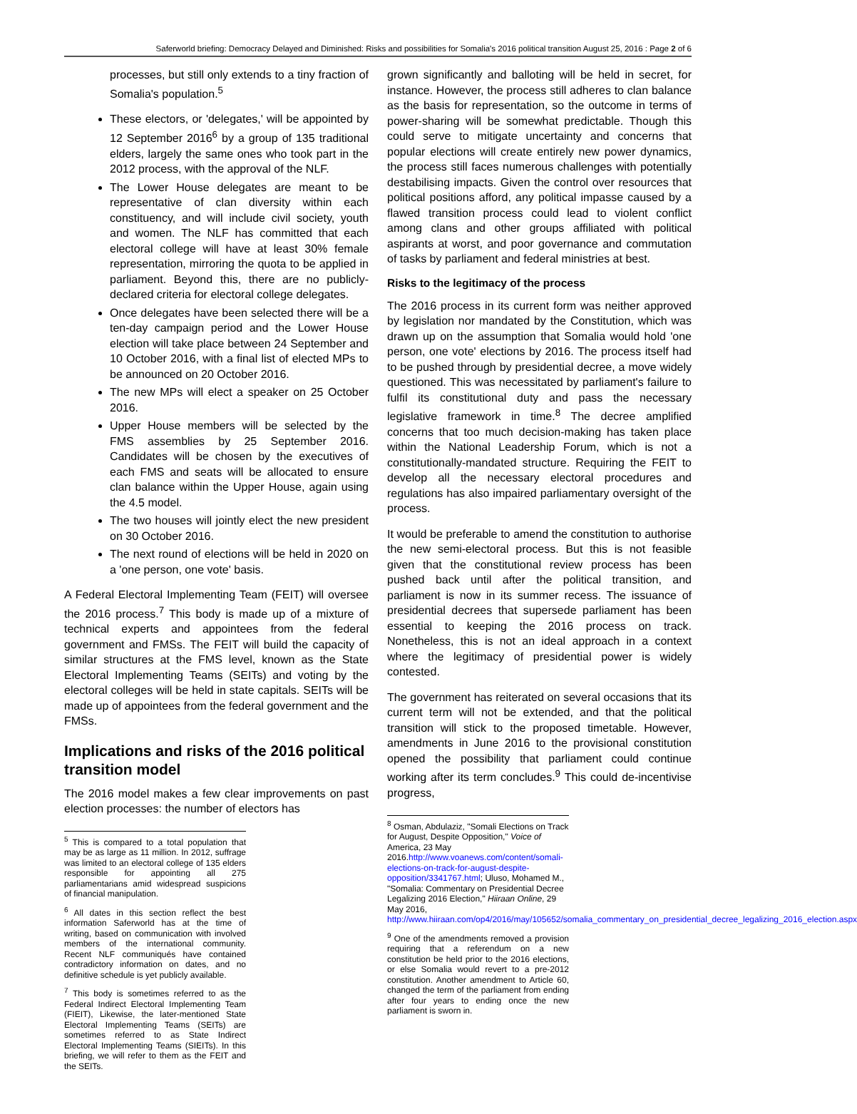Saferworld briefing: Democracy Delayed and Diminished: Risks and possibilities for Somalia's 2016 political transition August 25, 2016 : Page 2 of 6
processes, but still only extends to a tiny fraction of Somalia's population.<sup>5</sup>
These electors, or 'delegates,' will be appointed by 12 September 2016<sup>6</sup> by a group of 135 traditional elders, largely the same ones who took part in the 2012 process, with the approval of the NLF.
The Lower House delegates are meant to be representative of clan diversity within each constituency, and will include civil society, youth and women. The NLF has committed that each electoral college will have at least 30% female representation, mirroring the quota to be applied in parliament. Beyond this, there are no publicly-declared criteria for electoral college delegates.
Once delegates have been selected there will be a ten-day campaign period and the Lower House election will take place between 24 September and 10 October 2016, with a final list of elected MPs to be announced on 20 October 2016.
The new MPs will elect a speaker on 25 October 2016.
Upper House members will be selected by the FMS assemblies by 25 September 2016. Candidates will be chosen by the executives of each FMS and seats will be allocated to ensure clan balance within the Upper House, again using the 4.5 model.
The two houses will jointly elect the new president on 30 October 2016.
The next round of elections will be held in 2020 on a 'one person, one vote' basis.
A Federal Electoral Implementing Team (FEIT) will oversee the 2016 process.<sup>7</sup> This body is made up of a mixture of technical experts and appointees from the federal government and FMSs. The FEIT will build the capacity of similar structures at the FMS level, known as the State Electoral Implementing Teams (SEITs) and voting by the electoral colleges will be held in state capitals. SEITs will be made up of appointees from the federal government and the FMSs.
Implications and risks of the 2016 political transition model
The 2016 model makes a few clear improvements on past election processes: the number of electors has
<sup>5</sup> This is compared to a total population that may be as large as 11 million. In 2012, suffrage was limited to an electoral college of 135 elders responsible for appointing all 275 parliamentarians amid widespread suspicions of financial manipulation.
<sup>6</sup> All dates in this section reflect the best information Saferworld has at the time of writing, based on communication with involved members of the international community. Recent NLF communiqués have contained contradictory information on dates, and no definitive schedule is yet publicly available.
<sup>7</sup> This body is sometimes referred to as the Federal Indirect Electoral Implementing Team (FIEIT), Likewise, the later-mentioned State Electoral Implementing Teams (SEITs) are sometimes referred to as State Indirect Electoral Implementing Teams (SIEITs). In this briefing, we will refer to them as the FEIT and the SEITs.
grown significantly and balloting will be held in secret, for instance. However, the process still adheres to clan balance as the basis for representation, so the outcome in terms of power-sharing will be somewhat predictable. Though this could serve to mitigate uncertainty and concerns that popular elections will create entirely new power dynamics, the process still faces numerous challenges with potentially destabilising impacts. Given the control over resources that political positions afford, any political impasse caused by a flawed transition process could lead to violent conflict among clans and other groups affiliated with political aspirants at worst, and poor governance and commutation of tasks by parliament and federal ministries at best.
Risks to the legitimacy of the process
The 2016 process in its current form was neither approved by legislation nor mandated by the Constitution, which was drawn up on the assumption that Somalia would hold 'one person, one vote' elections by 2016. The process itself had to be pushed through by presidential decree, a move widely questioned. This was necessitated by parliament's failure to fulfil its constitutional duty and pass the necessary legislative framework in time.<sup>8</sup> The decree amplified concerns that too much decision-making has taken place within the National Leadership Forum, which is not a constitutionally-mandated structure. Requiring the FEIT to develop all the necessary electoral procedures and regulations has also impaired parliamentary oversight of the process.
It would be preferable to amend the constitution to authorise the new semi-electoral process. But this is not feasible given that the constitutional review process has been pushed back until after the political transition, and parliament is now in its summer recess. The issuance of presidential decrees that supersede parliament has been essential to keeping the 2016 process on track. Nonetheless, this is not an ideal approach in a context where the legitimacy of presidential power is widely contested.
The government has reiterated on several occasions that its current term will not be extended, and that the political transition will stick to the proposed timetable. However, amendments in June 2016 to the provisional constitution opened the possibility that parliament could continue working after its term concludes.<sup>9</sup> This could de-incentivise progress,
<sup>8</sup> Osman, Abdulaziz, "Somali Elections on Track for August, Despite Opposition," Voice of America, 23 May 2016.http://www.voanews.com/content/somali-elections-on-track-for-august-despite-opposition/3341767.html; Uluso, Mohamed M., "Somalia: Commentary on Presidential Decree Legalizing 2016 Election," Hiiraan Online, 29 May 2016, http://www.hiiraan.com/op4/2016/may/105652/somalia_commentary_on_presidential_decree_legalizing_2016_election.aspx
<sup>9</sup> One of the amendments removed a provision requiring that a referendum on a new constitution be held prior to the 2016 elections, or else Somalia would revert to a pre-2012 constitution. Another amendment to Article 60, changed the term of the parliament from ending after four years to ending once the new parliament is sworn in.